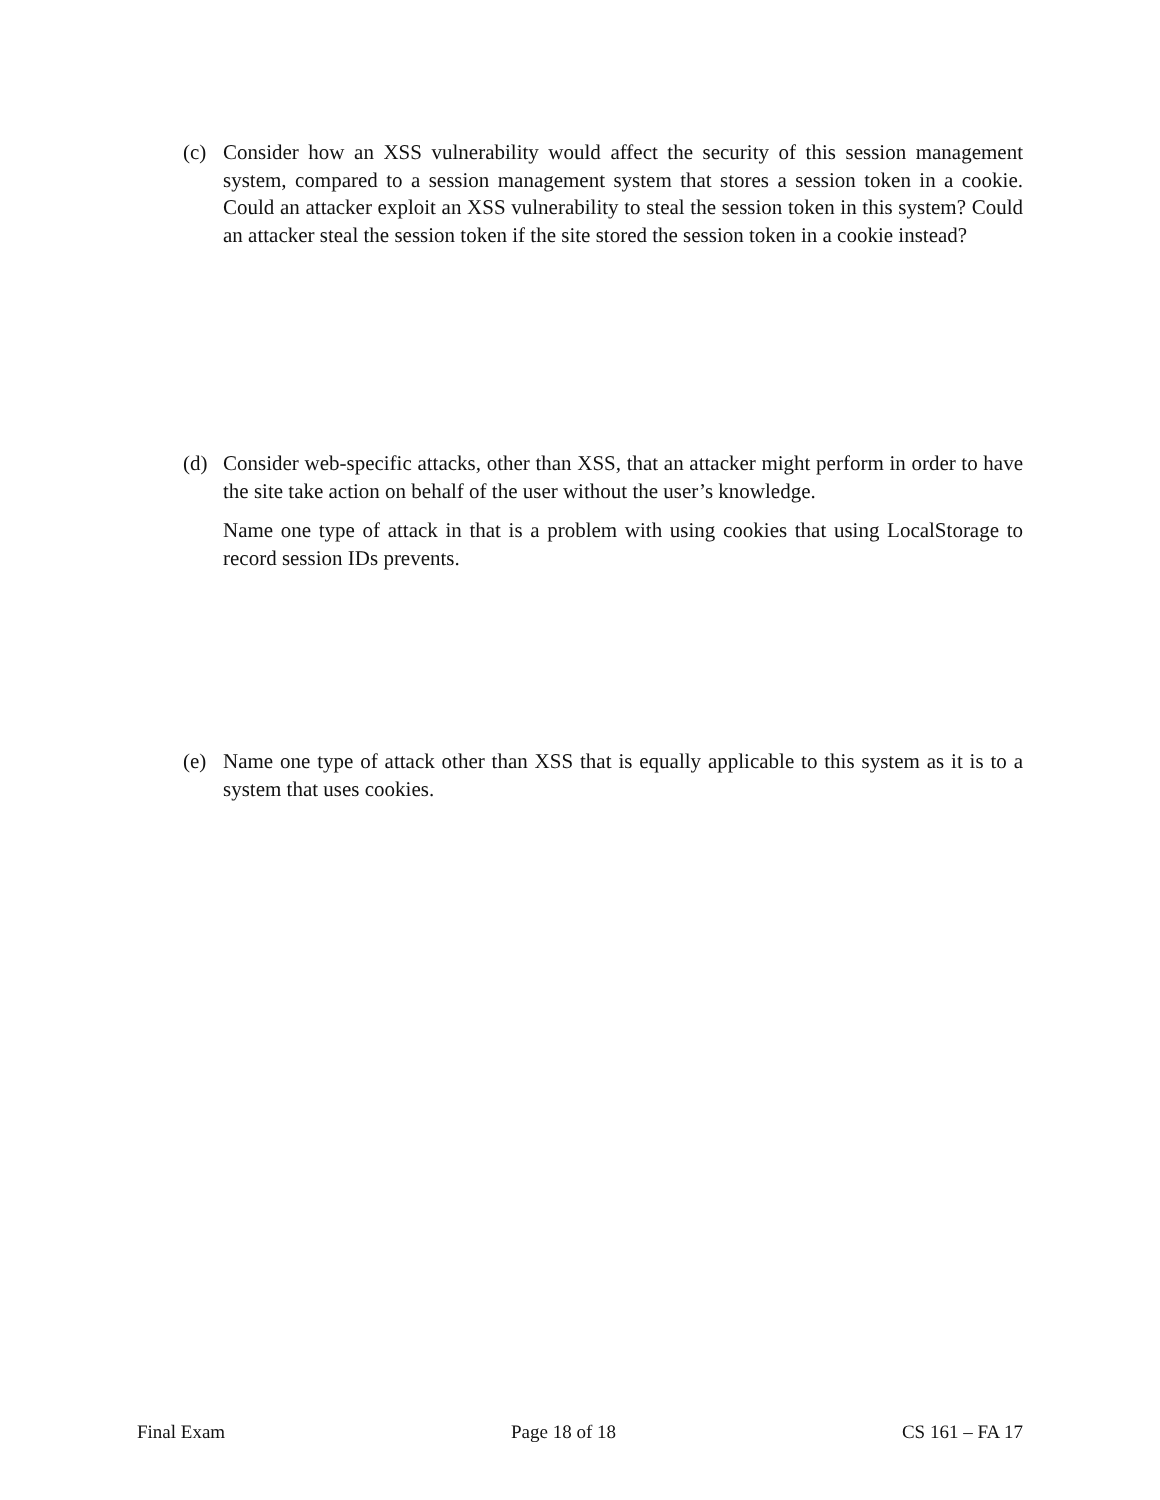(c) Consider how an XSS vulnerability would affect the security of this session management system, compared to a session management system that stores a session token in a cookie. Could an attacker exploit an XSS vulnerability to steal the session token in this system? Could an attacker steal the session token if the site stored the session token in a cookie instead?
(d) Consider web-specific attacks, other than XSS, that an attacker might perform in order to have the site take action on behalf of the user without the user’s knowledge.
Name one type of attack in that is a problem with using cookies that using LocalStorage to record session IDs prevents.
(e) Name one type of attack other than XSS that is equally applicable to this system as it is to a system that uses cookies.
Final Exam Page 18 of 18 CS 161 – FA 17